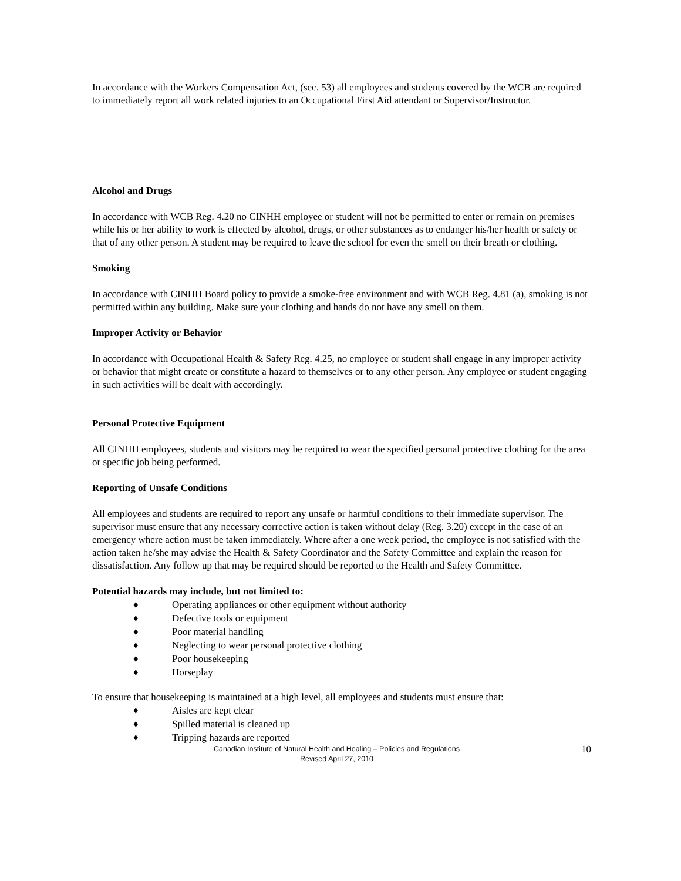In accordance with the Workers Compensation Act, (sec. 53) all employees and students covered by the WCB are required to immediately report all work related injuries to an Occupational First Aid attendant or Supervisor/Instructor.
Alcohol and Drugs
In accordance with WCB Reg. 4.20 no CINHH employee or student will not be permitted to enter or remain on premises while his or her ability to work is effected by alcohol, drugs, or other substances as to endanger his/her health or safety or that of any other person. A student may be required to leave the school for even the smell on their breath or clothing.
Smoking
In accordance with CINHH Board policy to provide a smoke-free environment and with WCB Reg. 4.81 (a), smoking is not permitted within any building. Make sure your clothing and hands do not have any smell on them.
Improper Activity or Behavior
In accordance with Occupational Health & Safety Reg. 4.25, no employee or student shall engage in any improper activity or behavior that might create or constitute a hazard to themselves or to any other person. Any employee or student engaging in such activities will be dealt with accordingly.
Personal Protective Equipment
All CINHH employees, students and visitors may be required to wear the specified personal protective clothing for the area or specific job being performed.
Reporting of Unsafe Conditions
All employees and students are required to report any unsafe or harmful conditions to their immediate supervisor. The supervisor must ensure that any necessary corrective action is taken without delay (Reg. 3.20) except in the case of an emergency where action must be taken immediately. Where after a one week period, the employee is not satisfied with the action taken he/she may advise the Health & Safety Coordinator and the Safety Committee and explain the reason for dissatisfaction. Any follow up that may be required should be reported to the Health and Safety Committee.
Potential hazards may include, but not limited to:
♦ Operating appliances or other equipment without authority
♦ Defective tools or equipment
♦ Poor material handling
♦ Neglecting to wear personal protective clothing
♦ Poor housekeeping
♦ Horseplay
To ensure that housekeeping is maintained at a high level, all employees and students must ensure that:
♦ Aisles are kept clear
♦ Spilled material is cleaned up
♦ Tripping hazards are reported
Canadian Institute of Natural Health and Healing – Policies and Regulations
Revised April 27, 2010
10